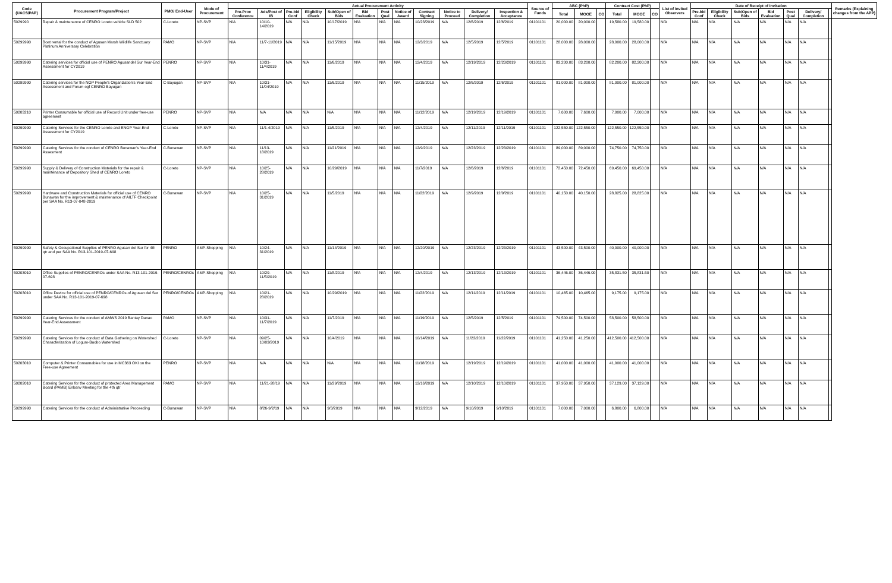| Code (UACS/PAP) | Procurement Program/Project | PMO/ End-User | Mode of Procurement | Actual Procurement Activity | | | | | | | | | | | | Source of Funds | ABC (PhP) | | | Contract Cost (PhP) | | | List of Invited Observers | Date of Receipt of Invitation | | | | | | | Remarks (Explaining changes from the APP) |
| --- | --- | --- | --- | --- | --- | --- | --- | --- | --- | --- | --- | --- | --- | --- | --- | --- | --- | --- | --- | --- | --- | --- | --- | --- | --- | --- | --- | --- | --- | --- | --- |
| | | | | Pre-Proc Conference | Ads/Post of IB | Pre-bid Conf | Eligibility Check | Sub/Open of Bids | Bid Evaluation | Post Qual | Notice of Award | Contract Signing | Notice to Proceed | Delivery/ Completion | Inspection & Acceptance | | Total | MOOE | CO | Total | MOOE | CO | | Pre-bid Conf | Eligibility Check | Sub/Open of Bids | Bid Evaluation | Post Qual | Delivery/ Completion | | |
| 5029990 | Repair & maintenance of CENRO Loreto vehicle SLD 502 | C-Loreto | NP-SVP | N/A | 10/10-14/2019 | N/A | N/A | 10/17/2019 | N/A | N/A | N/A | 10/23/2019 | N/A | 12/6/2019 | 12/6/2019 | 01101101 | 20,000.00 | 20,000.00 | | 19,580.00 | 19,580.00 | | N/A | N/A | N/A | N/A | N/A | N/A | N/A | | |
| 50299990 | Boat rental for the conduct of Agusan Marsh Wildlife Sanctuary Platinum Anniversary Celebration | PAMO | NP-SVP | N/A | 11/7-11/2019 | N/A | N/A | 11/15/2019 | N/A | N/A | N/A | 12/3/2019 | N/A | 12/5/2019 | 12/5/2019 | 01101101 | 28,000.00 | 28,000.00 | | 28,000.00 | 28,000.00 | | N/A | N/A | N/A | N/A | N/A | N/A | N/A | | |
| 50299990 | Catering services for official use of PENRO Agusandel Sur Year-End Assessment for CY2019 | PENRO | NP-SVP | N/A | 10/31-11/4/2019 | N/A | N/A | 11/6/2019 | N/A | N/A | N/A | 12/4/2019 | N/A | 12/19/2019 | 12/23/2019 | 01101101 | 83,200.00 | 83,200.00 | | 82,200.00 | 82,200.00 | | N/A | N/A | N/A | N/A | N/A | N/A | N/A | | |
| 50299990 | Catering services for the NGP People's Organization's Year-End Assessment and Forum ogf CENRO Bayugan | C-Bayugan | NP-SVP | N/A | 10/31-11/04/2019 | N/A | N/A | 11/6/2019 | N/A | N/A | N/A | 11/15/2019 | N/A | 12/6/2019 | 12/6/2019 | 01101101 | 81,000.00 | 81,000.00 | | 81,000.00 | 81,000.00 | | N/A | N/A | N/A | N/A | N/A | N/A | N/A | | |
| 50203210 | Printer Consumable for official use of Record Unit under free-use agreement | PENRO | NP-SVP | N/A | N/A | N/A | N/A | N/A | N/A | N/A | N/A | 11/12/2019 | N/A | 12/19/2019 | 12/19/2019 | 01101101 | 7,600.00 | 7,600.00 | | 7,000.00 | 7,000.00 | | N/A | N/A | N/A | N/A | N/A | N/A | N/A | | |
| 50299990 | Catering Services for the CENRO Loreto and ENGP Year-End Assessment for CY2019 | C-Loreto | NP-SVP | N/A | 11/1-4/2019 | N/A | N/A | 11/5/2019 | N/A | N/A | N/A | 12/4/2019 | N/A | 12/11/2019 | 12/11/2019 | 01101101 | 122,550.00 | 122,550.00 | | 122,550.00 | 122,550.00 | | N/A | N/A | N/A | N/A | N/A | N/A | N/A | | |
| 50299990 | Catering Services for the conduct of CENRO Bunawan's Year-End Assesment | C-Bunawan | NP-SVP | N/A | 11/13-18/2019 | N/A | N/A | 11/21/2019 | N/A | N/A | N/A | 12/9/2019 | N/A | 12/23/2019 | 12/23/2019 | 01101101 | 89,000.00 | 89,000.00 | | 74,750.00 | 74,750.00 | | N/A | N/A | N/A | N/A | N/A | N/A | N/A | | |
| 50299990 | Supply & Delivery of Construction Materials for the repair & maintenance of Depository Shed of CENRO Loreto | C-Loreto | NP-SVP | N/A | 10/25-28/2019 | N/A | N/A | 10/29/2019 | N/A | N/A | N/A | 11/7/2019 | N/A | 12/6/2019 | 12/6/2019 | 01101101 | 72,450.00 | 72,450.00 | | 69,450.00 | 69,450.00 | | N/A | N/A | N/A | N/A | N/A | N/A | N/A | | |
| 50299990 | Hardware and Construction Materials for official use of CENRO Bunawan for the improvement & maintenance of AILTF Checkpoint per SAA No. R13-07-048-2019 | C-Bunawan | NP-SVP | N/A | 10/25-31/2019 | N/A | N/A | 11/5/2019 | N/A | N/A | N/A | 11/22/2019 | N/A | 12/9/2019 | 12/9/2019 | 01101101 | 40,150.00 | 40,150.00 | | 28,825.00 | 28,825.00 | | N/A | N/A | N/A | N/A | N/A | N/A | N/A | | |
| 50299990 | Safety & Occupational Supplies of PENRO Agusan del Sur for 4th qtr and per SAA No. R13-101-2019-07-698 | PENRO | AMP-Shopping | N/A | 10/24-31/2019 | N/A | N/A | 11/14/2019 | N/A | N/A | N/A | 12/20/2019 | N/A | 12/23/2019 | 12/23/2019 | 01101101 | 43,500.00 | 43,500.00 | | 40,000.00 | 40,000.00 | | N/A | N/A | N/A | N/A | N/A | N/A | N/A | | |
| 50203010 | Office Supplies of PENRO/CENROs under SAA No. R13-101-2019-07-698 | PENRO/CENROs | AMP-Shopping | N/A | 10/29-11/5/2019 | N/A | N/A | 11/8/2019 | N/A | N/A | N/A | 12/4/2019 | N/A | 12/13/2019 | 12/13/2019 | 01101101 | 36,446.00 | 36,446.00 | | 35,831.50 | 35,831.50 | | N/A | N/A | N/A | N/A | N/A | N/A | N/A | | |
| 50203010 | Office Device for official use of PENRO/CENROs of Agusan del Sur under SAA No. R13-101-2019-07-698 | PENRO/CENROs | AMP-Shopping | N/A | 10/21-28/2019 | N/A | N/A | 10/29/2019 | N/A | N/A | N/A | 11/22/2019 | N/A | 12/11/2019 | 12/11/2019 | 01101101 | 10,465.00 | 10,465.00 | | 9,175.00 | 9,175.00 | | N/A | N/A | N/A | N/A | N/A | N/A | N/A | | |
| 50299990 | Catering Services for the conduct of AMWS 2019 Bantay Danao Year-End Assessment | PAMO | NP-SVP | N/A | 10/31-11/7/2019 | N/A | N/A | 11/7/2019 | N/A | N/A | N/A | 11/19/2019 | N/A | 12/5/2019 | 12/5/2019 | 01101101 | 74,500.00 | 74,500.00 | | 58,500.00 | 58,500.00 | | N/A | N/A | N/A | N/A | N/A | N/A | N/A | | |
| 50299990 | Catering Services for the conduct of Data Gathering on Watershed Characterization of Logum-Baobo Watershed | C-Loreto | NP-SVP | N/A | 09/25-10/03/2019 | N/A | N/A | 10/4/2019 | N/A | N/A | N/A | 10/14/2019 | N/A | 11/22/2019 | 11/22/2019 | 01101101 | 41,250.00 | 41,250.00 | | 412,500.00 | 412,500.00 | | N/A | N/A | N/A | N/A | N/A | N/A | N/A | | |
| 50203010 | Computer & Printer Consumables for use in MC363 OKI on the Free-use Agreement | PENRO | NP-SVP | N/A | N/A | N/A | N/A | N/A | N/A | N/A | N/A | 11/18/2019 | N/A | 12/19/2019 | 12/19/2019 | 01101101 | 41,000.00 | 41,000.00 | | 41,000.00 | 41,000.00 | | N/A | N/A | N/A | N/A | N/A | N/A | N/A | | |
| 50202010 | Catering Services for the conduct of protected Area Management Board (PAMB) Enbanv Meeting for the 4th qtr | PAMO | NP-SVP | N/A | 11/21-28/19 | N/A | N/A | 11/29/2019 | N/A | N/A | N/A | 12/16/2019 | N/A | 12/10/2019 | 12/10/2019 | 01101101 | 37,950.00 | 37,950.00 | | 37,129.00 | 37,129.00 | | N/A | N/A | N/A | N/A | N/A | N/A | N/A | | |
| 50299990 | Catering Services for the conduct of Administrative Proceeding | C-Bunawan | NP-SVP | N/A | 8/26-9/2/19 | N/A | N/A | 9/3/2019 | N/A | N/A | N/A | 9/12/2019 | N/A | 9/10/2019 | 9/10/2019 | 01101101 | 7,000.00 | 7,000.00 | | 6,800.00 | 6,800.00 | | N/A | N/A | N/A | N/A | N/A | N/A | N/A | | |